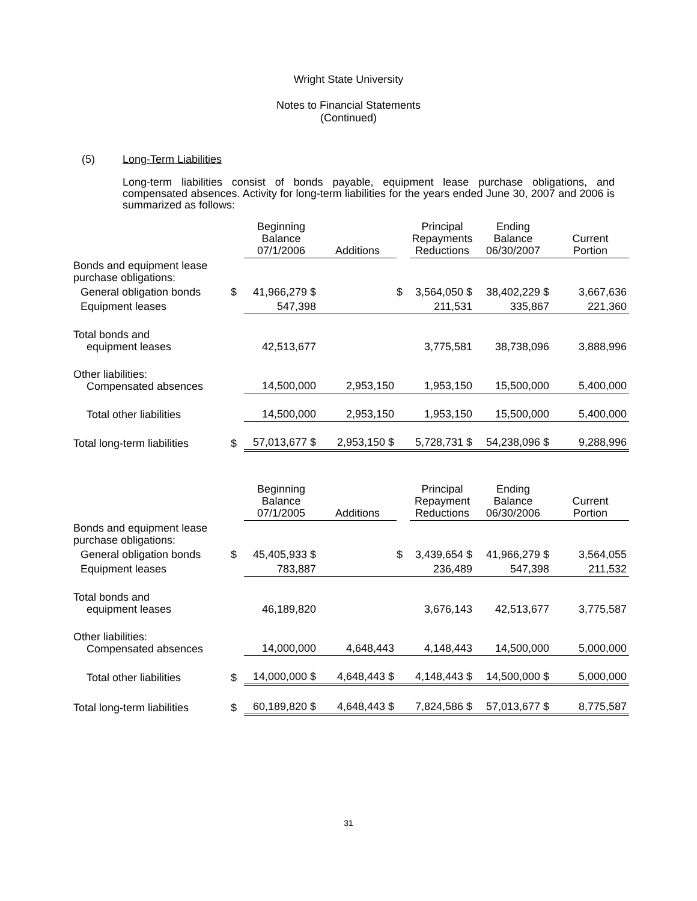Wright State University
Notes to Financial Statements
(Continued)
(5) Long-Term Liabilities
Long-term liabilities consist of bonds payable, equipment lease purchase obligations, and compensated absences. Activity for long-term liabilities for the years ended June 30, 2007 and 2006 is summarized as follows:
| | | Beginning Balance 07/1/2006 | Additions | | Principal Repayments Reductions | Ending Balance 06/30/2007 | Current Portion |
| --- | --- | --- | --- | --- | --- | --- | --- |
| Bonds and equipment lease purchase obligations: | | | | | | | |
| General obligation bonds | $ | 41,966,279 $ | | $ | 3,564,050 $ | 38,402,229 $ | 3,667,636 |
| Equipment leases | | 547,398 | | | 211,531 | 335,867 | 221,360 |
| Total bonds and equipment leases | | 42,513,677 | | | 3,775,581 | 38,738,096 | 3,888,996 |
| Other liabilities: Compensated absences | | 14,500,000 | 2,953,150 | | 1,953,150 | 15,500,000 | 5,400,000 |
| Total other liabilities | | 14,500,000 | 2,953,150 | | 1,953,150 | 15,500,000 | 5,400,000 |
| Total long-term liabilities | $ | 57,013,677 $ | 2,953,150 $ | | 5,728,731 $ | 54,238,096 $ | 9,288,996 |
| | | Beginning Balance 07/1/2005 | Additions | | Principal Repayment Reductions | Ending Balance 06/30/2006 | Current Portion |
| --- | --- | --- | --- | --- | --- | --- | --- |
| Bonds and equipment lease purchase obligations: | | | | | | | |
| General obligation bonds | $ | 45,405,933 $ | | $ | 3,439,654 $ | 41,966,279 $ | 3,564,055 |
| Equipment leases | | 783,887 | | | 236,489 | 547,398 | 211,532 |
| Total bonds and equipment leases | | 46,189,820 | | | 3,676,143 | 42,513,677 | 3,775,587 |
| Other liabilities: Compensated absences | | 14,000,000 | 4,648,443 | | 4,148,443 | 14,500,000 | 5,000,000 |
| Total other liabilities | $ | 14,000,000 $ | 4,648,443 $ | | 4,148,443 $ | 14,500,000 $ | 5,000,000 |
| Total long-term liabilities | $ | 60,189,820 $ | 4,648,443 $ | | 7,824,586 $ | 57,013,677 $ | 8,775,587 |
31